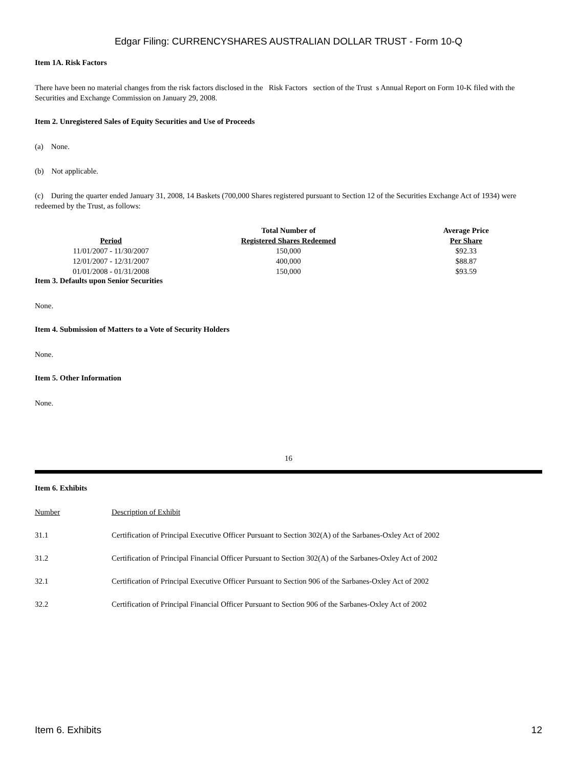Edgar Filing: CURRENCYSHARES AUSTRALIAN DOLLAR TRUST - Form 10-Q
Item 1A. Risk Factors
There have been no material changes from the risk factors disclosed in the Risk Factors section of the Trust s Annual Report on Form 10-K filed with the Securities and Exchange Commission on January 29, 2008.
Item 2. Unregistered Sales of Equity Securities and Use of Proceeds
(a) None.
(b) Not applicable.
(c) During the quarter ended January 31, 2008, 14 Baskets (700,000 Shares registered pursuant to Section 12 of the Securities Exchange Act of 1934) were redeemed by the Trust, as follows:
| | Total Number of | Average Price |
| --- | --- | --- |
| Period | Registered Shares Redeemed | Per Share |
| 11/01/2007 - 11/30/2007 | 150,000 | $92.33 |
| 12/01/2007 - 12/31/2007 | 400,000 | $88.87 |
| 01/01/2008 - 01/31/2008 | 150,000 | $93.59 |
Item 3. Defaults upon Senior Securities
None.
Item 4. Submission of Matters to a Vote of Security Holders
None.
Item 5. Other Information
None.
16
Item 6. Exhibits
| Number | Description of Exhibit |
| 31.1 | Certification of Principal Executive Officer Pursuant to Section 302(A) of the Sarbanes-Oxley Act of 2002 |
| 31.2 | Certification of Principal Financial Officer Pursuant to Section 302(A) of the Sarbanes-Oxley Act of 2002 |
| 32.1 | Certification of Principal Executive Officer Pursuant to Section 906 of the Sarbanes-Oxley Act of 2002 |
| 32.2 | Certification of Principal Financial Officer Pursuant to Section 906 of the Sarbanes-Oxley Act of 2002 |
Item 6. Exhibits 12